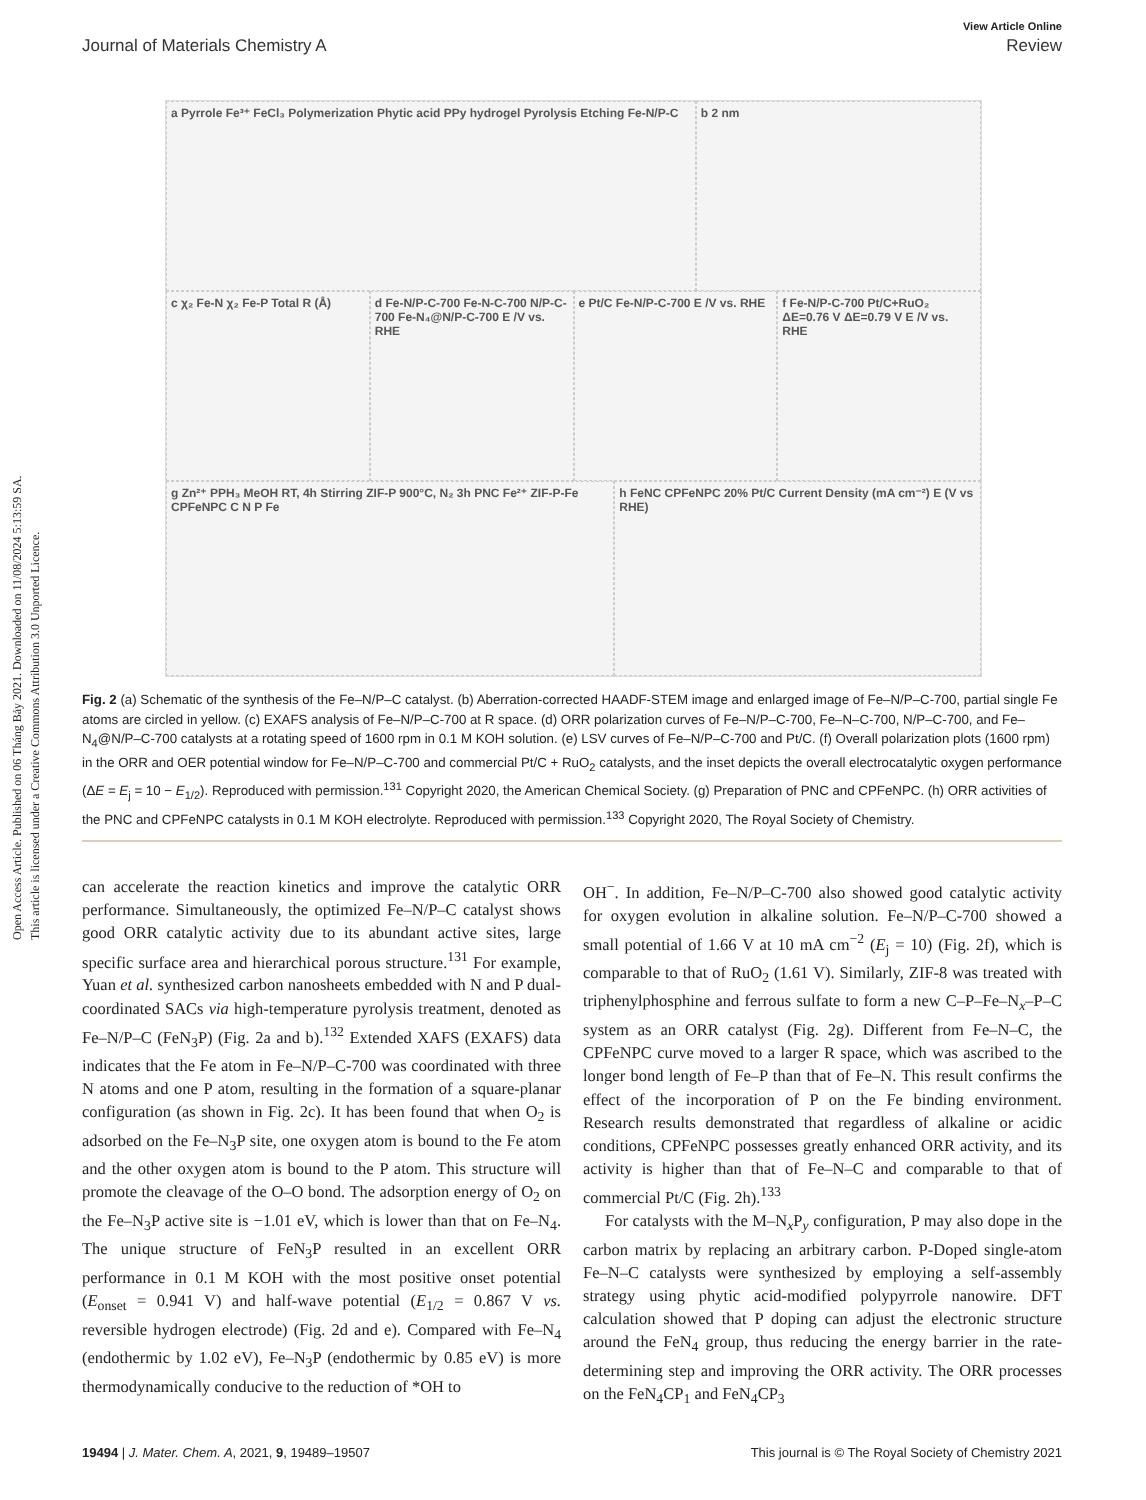Open Access Article. Published on 06 Tháng Bảy 2021. Downloaded on 11/08/2024 5:13:59 SA.
This article is licensed under a Creative Commons Attribution 3.0 Unported Licence.
View Article Online
Journal of Materials Chemistry A Review
a Pyrrole Fe³⁺ FeCl₃ Polymerization Phytic acid PPy hydrogel Pyrolysis Etching Fe-N/P-C
b 2 nm
c χ₂ Fe-N χ₂ Fe-P Total R (Å)
d Fe-N/P-C-700 Fe-N-C-700 N/P-C-700 Fe-N₄@N/P-C-700 E /V vs. RHE
e Pt/C Fe-N/P-C-700 E /V vs. RHE
f Fe-N/P-C-700 Pt/C+RuO₂ ΔE=0.76 V ΔE=0.79 V E /V vs. RHE
g Zn²⁺ PPH₃ MeOH RT, 4h Stirring ZIF-P 900°C, N₂ 3h PNC Fe²⁺ ZIF-P-Fe CPFeNPC C N P Fe
h FeNC CPFeNPC 20% Pt/C Current Density (mA cm⁻²) E (V vs RHE)
Fig. 2 (a) Schematic of the synthesis of the Fe–N/P–C catalyst. (b) Aberration-corrected HAADF-STEM image and enlarged image of Fe–N/P–C-700, partial single Fe atoms are circled in yellow. (c) EXAFS analysis of Fe–N/P–C-700 at R space. (d) ORR polarization curves of Fe–N/P–C-700, Fe–N–C-700, N/P–C-700, and Fe–N<sub>4</sub>@N/P–C-700 catalysts at a rotating speed of 1600 rpm in 0.1 M KOH solution. (e) LSV curves of Fe–N/P–C-700 and Pt/C. (f) Overall polarization plots (1600 rpm) in the ORR and OER potential window for Fe–N/P–C-700 and commercial Pt/C + RuO<sub>2</sub> catalysts, and the inset depicts the overall electrocatalytic oxygen performance (ΔE = E<sub>j</sub> = 10 − E<sub>1/2</sub>). Reproduced with permission.<sup>131</sup> Copyright 2020, the American Chemical Society. (g) Preparation of PNC and CPFeNPC. (h) ORR activities of the PNC and CPFeNPC catalysts in 0.1 M KOH electrolyte. Reproduced with permission.<sup>133</sup> Copyright 2020, The Royal Society of Chemistry.
can accelerate the reaction kinetics and improve the catalytic ORR performance. Simultaneously, the optimized Fe–N/P–C catalyst shows good ORR catalytic activity due to its abundant active sites, large specific surface area and hierarchical porous structure.<sup>131</sup> For example, Yuan et al. synthesized carbon nanosheets embedded with N and P dual-coordinated SACs via high-temperature pyrolysis treatment, denoted as Fe–N/P–C (FeN<sub>3</sub>P) (Fig. 2a and b).<sup>132</sup> Extended XAFS (EXAFS) data indicates that the Fe atom in Fe–N/P–C-700 was coordinated with three N atoms and one P atom, resulting in the formation of a square-planar configuration (as shown in Fig. 2c). It has been found that when O<sub>2</sub> is adsorbed on the Fe–N<sub>3</sub>P site, one oxygen atom is bound to the Fe atom and the other oxygen atom is bound to the P atom. This structure will promote the cleavage of the O–O bond. The adsorption energy of O<sub>2</sub> on the Fe–N<sub>3</sub>P active site is −1.01 eV, which is lower than that on Fe–N<sub>4</sub>. The unique structure of FeN<sub>3</sub>P resulted in an excellent ORR performance in 0.1 M KOH with the most positive onset potential (E<sub>onset</sub> = 0.941 V) and half-wave potential (E<sub>1/2</sub> = 0.867 V vs. reversible hydrogen electrode) (Fig. 2d and e). Compared with Fe–N<sub>4</sub> (endothermic by 1.02 eV), Fe–N<sub>3</sub>P (endothermic by 0.85 eV) is more thermodynamically conducive to the reduction of *OH to
OH<sup>−</sup>. In addition, Fe–N/P–C-700 also showed good catalytic activity for oxygen evolution in alkaline solution. Fe–N/P–C-700 showed a small potential of 1.66 V at 10 mA cm<sup>−2</sup> (E<sub>j</sub> = 10) (Fig. 2f), which is comparable to that of RuO<sub>2</sub> (1.61 V). Similarly, ZIF-8 was treated with triphenylphosphine and ferrous sulfate to form a new C–P–Fe–N<sub>x</sub>–P–C system as an ORR catalyst (Fig. 2g). Different from Fe–N–C, the CPFeNPC curve moved to a larger R space, which was ascribed to the longer bond length of Fe–P than that of Fe–N. This result confirms the effect of the incorporation of P on the Fe binding environment. Research results demonstrated that regardless of alkaline or acidic conditions, CPFeNPC possesses greatly enhanced ORR activity, and its activity is higher than that of Fe–N–C and comparable to that of commercial Pt/C (Fig. 2h).<sup>133</sup>
For catalysts with the M–N<sub>x</sub>P<sub>y</sub> configuration, P may also dope in the carbon matrix by replacing an arbitrary carbon. P-Doped single-atom Fe–N–C catalysts were synthesized by employing a self-assembly strategy using phytic acid-modified polypyrrole nanowire. DFT calculation showed that P doping can adjust the electronic structure around the FeN<sub>4</sub> group, thus reducing the energy barrier in the rate-determining step and improving the ORR activity. The ORR processes on the FeN<sub>4</sub>CP<sub>1</sub> and FeN<sub>4</sub>CP<sub>3</sub>
19494 | J. Mater. Chem. A, 2021, 9, 19489–19507 This journal is © The Royal Society of Chemistry 2021